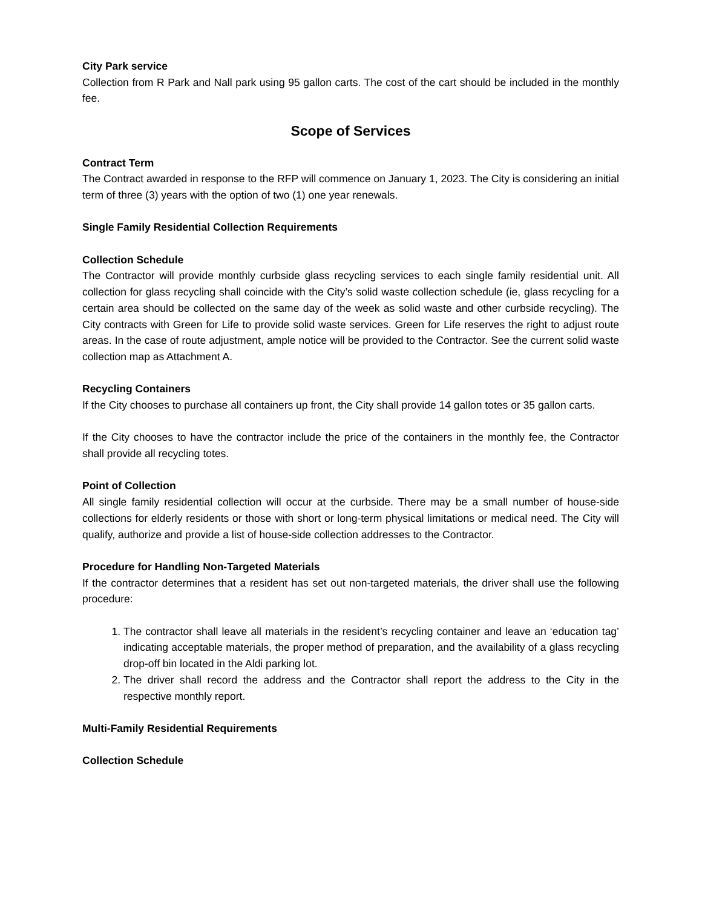City Park service
Collection from R Park and Nall park using 95 gallon carts. The cost of the cart should be included in the monthly fee.
Scope of Services
Contract Term
The Contract awarded in response to the RFP will commence on January 1, 2023. The City is considering an initial term of three (3) years with the option of two (1) one year renewals.
Single Family Residential Collection Requirements
Collection Schedule
The Contractor will provide monthly curbside glass recycling services to each single family residential unit. All collection for glass recycling shall coincide with the City’s solid waste collection schedule (ie, glass recycling for a certain area should be collected on the same day of the week as solid waste and other curbside recycling). The City contracts with Green for Life to provide solid waste services. Green for Life reserves the right to adjust route areas. In the case of route adjustment, ample notice will be provided to the Contractor. See the current solid waste collection map as Attachment A.
Recycling Containers
If the City chooses to purchase all containers up front, the City shall provide 14 gallon totes or 35 gallon carts.
If the City chooses to have the contractor include the price of the containers in the monthly fee, the Contractor shall provide all recycling totes.
Point of Collection
All single family residential collection will occur at the curbside. There may be a small number of house-side collections for elderly residents or those with short or long-term physical limitations or medical need. The City will qualify, authorize and provide a list of house-side collection addresses to the Contractor.
Procedure for Handling Non-Targeted Materials
If the contractor determines that a resident has set out non-targeted materials, the driver shall use the following procedure:
1. The contractor shall leave all materials in the resident’s recycling container and leave an ‘education tag’ indicating acceptable materials, the proper method of preparation, and the availability of a glass recycling drop-off bin located in the Aldi parking lot.
2. The driver shall record the address and the Contractor shall report the address to the City in the respective monthly report.
Multi-Family Residential Requirements
Collection Schedule